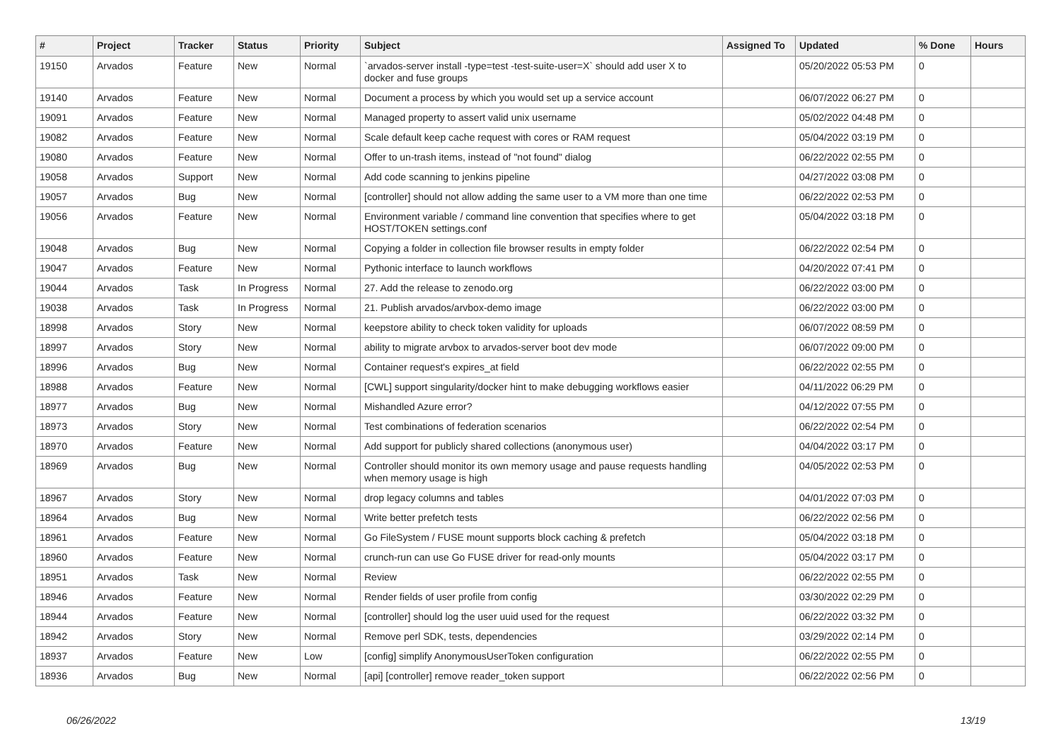| # | Project | Tracker | Status | Priority | Subject | Assigned To | Updated | % Done | Hours |
| --- | --- | --- | --- | --- | --- | --- | --- | --- | --- |
| 19150 | Arvados | Feature | New | Normal | `arvados-server install -type=test -test-suite-user=X` should add user X to docker and fuse groups | | 05/20/2022 05:53 PM | 0 | |
| 19140 | Arvados | Feature | New | Normal | Document a process by which you would set up a service account | | 06/07/2022 06:27 PM | 0 | |
| 19091 | Arvados | Feature | New | Normal | Managed property to assert valid unix username | | 05/02/2022 04:48 PM | 0 | |
| 19082 | Arvados | Feature | New | Normal | Scale default keep cache request with cores or RAM request | | 05/04/2022 03:19 PM | 0 | |
| 19080 | Arvados | Feature | New | Normal | Offer to un-trash items, instead of "not found" dialog | | 06/22/2022 02:55 PM | 0 | |
| 19058 | Arvados | Support | New | Normal | Add code scanning to jenkins pipeline | | 04/27/2022 03:08 PM | 0 | |
| 19057 | Arvados | Bug | New | Normal | [controller] should not allow adding the same user to a VM more than one time | | 06/22/2022 02:53 PM | 0 | |
| 19056 | Arvados | Feature | New | Normal | Environment variable / command line convention that specifies where to get HOST/TOKEN settings.conf | | 05/04/2022 03:18 PM | 0 | |
| 19048 | Arvados | Bug | New | Normal | Copying a folder in collection file browser results in empty folder | | 06/22/2022 02:54 PM | 0 | |
| 19047 | Arvados | Feature | New | Normal | Pythonic interface to launch workflows | | 04/20/2022 07:41 PM | 0 | |
| 19044 | Arvados | Task | In Progress | Normal | 27. Add the release to zenodo.org | | 06/22/2022 03:00 PM | 0 | |
| 19038 | Arvados | Task | In Progress | Normal | 21. Publish arvados/arvbox-demo image | | 06/22/2022 03:00 PM | 0 | |
| 18998 | Arvados | Story | New | Normal | keepstore ability to check token validity for uploads | | 06/07/2022 08:59 PM | 0 | |
| 18997 | Arvados | Story | New | Normal | ability to migrate arvbox to arvados-server boot dev mode | | 06/07/2022 09:00 PM | 0 | |
| 18996 | Arvados | Bug | New | Normal | Container request's expires_at field | | 06/22/2022 02:55 PM | 0 | |
| 18988 | Arvados | Feature | New | Normal | [CWL] support singularity/docker hint to make debugging workflows easier | | 04/11/2022 06:29 PM | 0 | |
| 18977 | Arvados | Bug | New | Normal | Mishandled Azure error? | | 04/12/2022 07:55 PM | 0 | |
| 18973 | Arvados | Story | New | Normal | Test combinations of federation scenarios | | 06/22/2022 02:54 PM | 0 | |
| 18970 | Arvados | Feature | New | Normal | Add support for publicly shared collections (anonymous user) | | 04/04/2022 03:17 PM | 0 | |
| 18969 | Arvados | Bug | New | Normal | Controller should monitor its own memory usage and pause requests handling when memory usage is high | | 04/05/2022 02:53 PM | 0 | |
| 18967 | Arvados | Story | New | Normal | drop legacy columns and tables | | 04/01/2022 07:03 PM | 0 | |
| 18964 | Arvados | Bug | New | Normal | Write better prefetch tests | | 06/22/2022 02:56 PM | 0 | |
| 18961 | Arvados | Feature | New | Normal | Go FileSystem / FUSE mount supports block caching & prefetch | | 05/04/2022 03:18 PM | 0 | |
| 18960 | Arvados | Feature | New | Normal | crunch-run can use Go FUSE driver for read-only mounts | | 05/04/2022 03:17 PM | 0 | |
| 18951 | Arvados | Task | New | Normal | Review | | 06/22/2022 02:55 PM | 0 | |
| 18946 | Arvados | Feature | New | Normal | Render fields of user profile from config | | 03/30/2022 02:29 PM | 0 | |
| 18944 | Arvados | Feature | New | Normal | [controller] should log the user uuid used for the request | | 06/22/2022 03:32 PM | 0 | |
| 18942 | Arvados | Story | New | Normal | Remove perl SDK, tests, dependencies | | 03/29/2022 02:14 PM | 0 | |
| 18937 | Arvados | Feature | New | Low | [config] simplify AnonymousUserToken configuration | | 06/22/2022 02:55 PM | 0 | |
| 18936 | Arvados | Bug | New | Normal | [api] [controller] remove reader_token support | | 06/22/2022 02:56 PM | 0 | |
06/26/2022 13/19